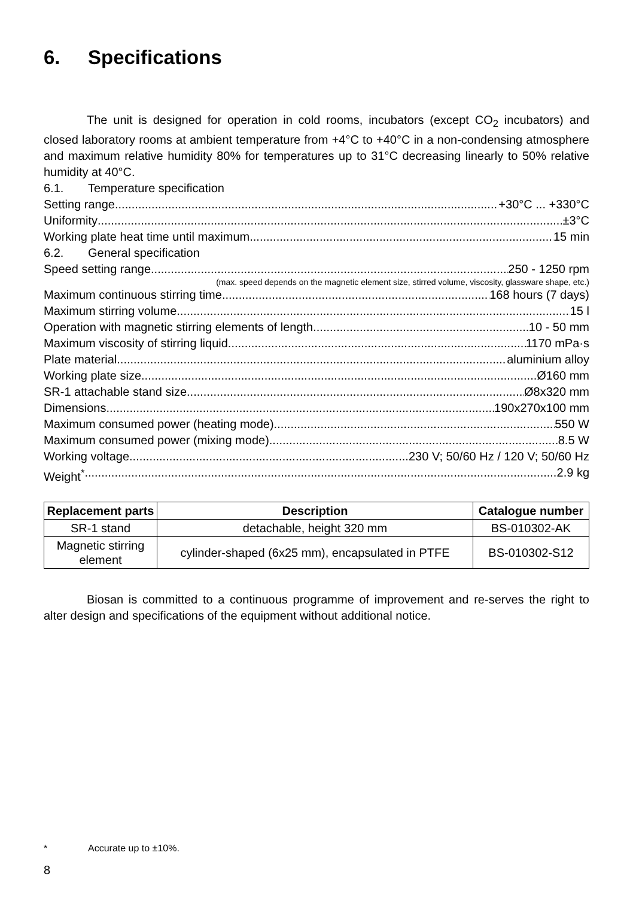6. Specifications
The unit is designed for operation in cold rooms, incubators (except CO<sub>2</sub> incubators) and closed laboratory rooms at ambient temperature from +4°C to +40°C in a non-condensing atmosphere and maximum relative humidity 80% for temperatures up to 31°C decreasing linearly to 50% relative humidity at 40°C.
6.1. Temperature specification
Setting range +30°C ... +330°C
Uniformity ±3°C
Working plate heat time until maximum. 15 min
6.2. General specification
Speed setting range 250 - 1250 rpm
(max. speed depends on the magnetic element size, stirred volume, viscosity, glassware shape, etc.)
Maximum continuous stirring time 168 hours (7 days)
Maximum stirring volume 15 l
Operation with magnetic stirring elements of length 10 - 50 mm
Maximum viscosity of stirring liquid 1170 mPa·s
Plate material aluminium alloy
Working plate size Ø160 mm
SR-1 attachable stand size Ø8x320 mm
Dimensions 190x270x100 mm
Maximum consumed power (heating mode) 550 W
Maximum consumed power (mixing mode) 8.5 W
Working voltage 230 V; 50/60 Hz / 120 V; 50/60 Hz
Weight<sup>*</sup> 2.9 kg
| Replacement parts | Description | Catalogue number |
| --- | --- | --- |
| SR-1 stand | detachable, height 320 mm | BS-010302-AK |
| Magnetic stirring element | cylinder-shaped (6x25 mm), encapsulated in PTFE | BS-010302-S12 |
Biosan is committed to a continuous programme of improvement and re-serves the right to alter design and specifications of the equipment without additional notice.
* Accurate up to ±10%.
8